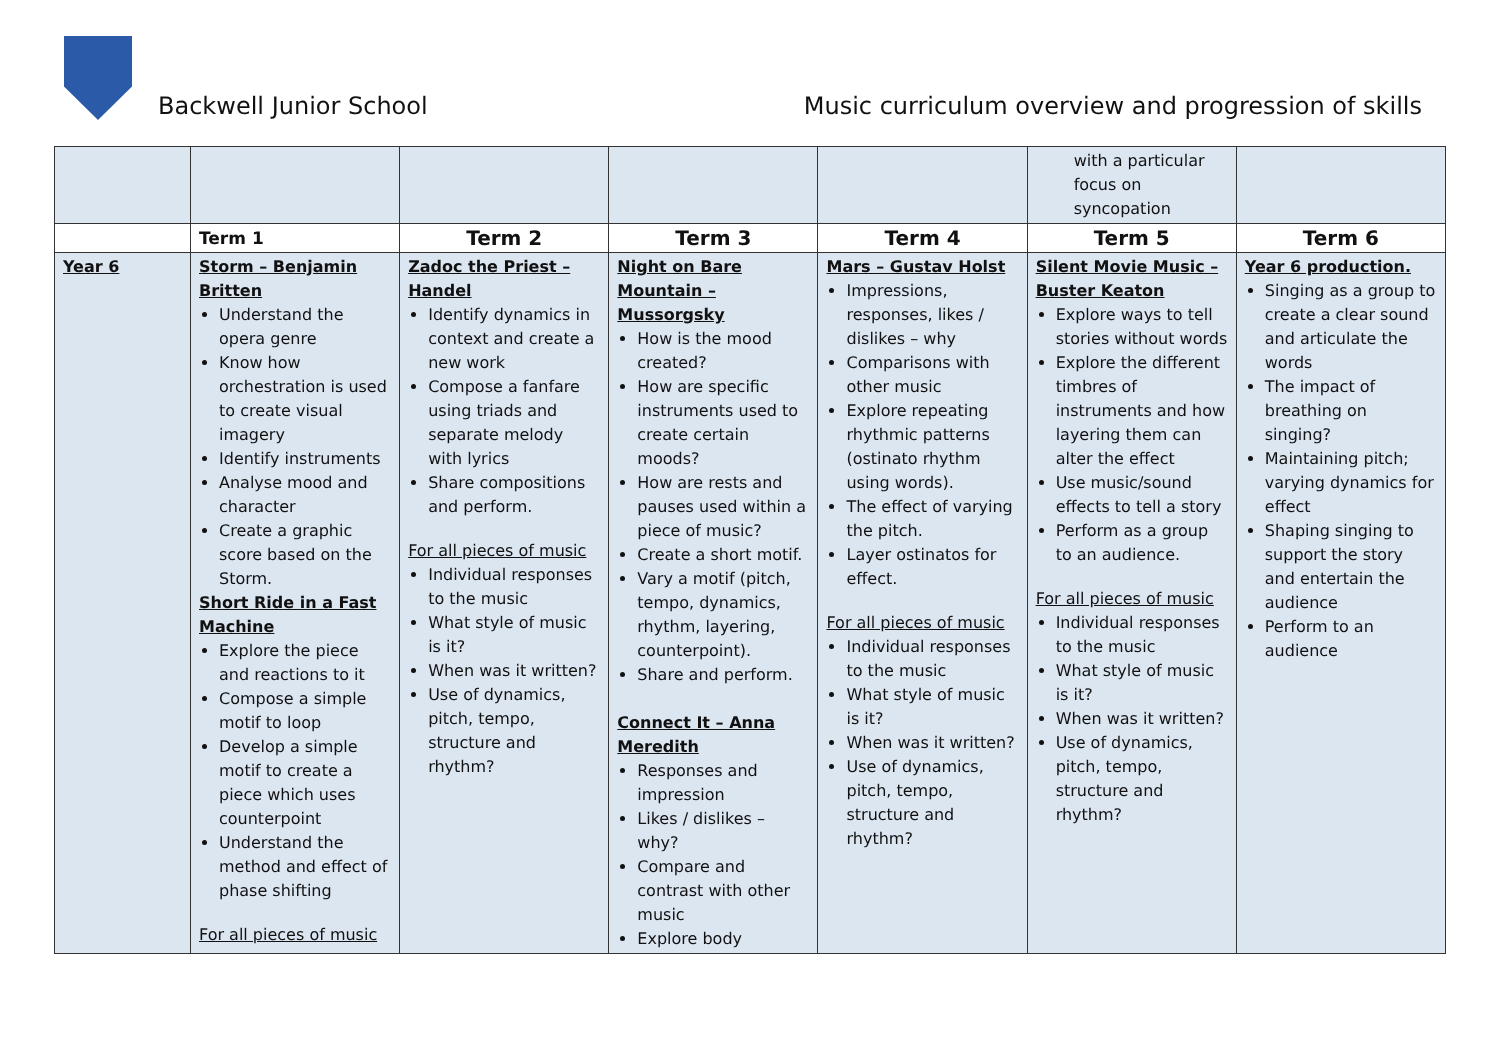Backwell Junior School
Music curriculum overview and progression of skills
| | | | | | with a particular focus on syncopation | |
| | Term 1 | Term 2 | Term 3 | Term 4 | Term 5 | Term 6 |
| Year 6 | Storm – Benjamin Britten Understand the opera genre Know how orchestration is used to create visual imagery Identify instruments Analyse mood and character Create a graphic score based on the Storm. Short Ride in a Fast Machine Explore the piece and reactions to it Compose a simple motif to loop Develop a simple motif to create a piece which uses counterpoint Understand the method and effect of phase shifting For all pieces of music | Zadoc the Priest – Handel Identify dynamics in context and create a new work Compose a fanfare using triads and separate melody with lyrics Share compositions and perform. For all pieces of music Individual responses to the music What style of music is it? When was it written? Use of dynamics, pitch, tempo, structure and rhythm? | Night on Bare Mountain – Mussorgsky How is the mood created? How are specific instruments used to create certain moods? How are rests and pauses used within a piece of music? Create a short motif. Vary a motif (pitch, tempo, dynamics, rhythm, layering, counterpoint). Share and perform. Connect It – Anna Meredith Responses and impression Likes / dislikes – why? Compare and contrast with other music Explore body | Mars – Gustav Holst Impressions, responses, likes / dislikes – why Comparisons with other music Explore repeating rhythmic patterns (ostinato rhythm using words). The effect of varying the pitch. Layer ostinatos for effect. For all pieces of music Individual responses to the music What style of music is it? When was it written? Use of dynamics, pitch, tempo, structure and rhythm? | Silent Movie Music – Buster Keaton Explore ways to tell stories without words Explore the different timbres of instruments and how layering them can alter the effect Use music/sound effects to tell a story Perform as a group to an audience. For all pieces of music Individual responses to the music What style of music is it? When was it written? Use of dynamics, pitch, tempo, structure and rhythm? | Year 6 production. Singing as a group to create a clear sound and articulate the words The impact of breathing on singing? Maintaining pitch; varying dynamics for effect Shaping singing to support the story and entertain the audience Perform to an audience |